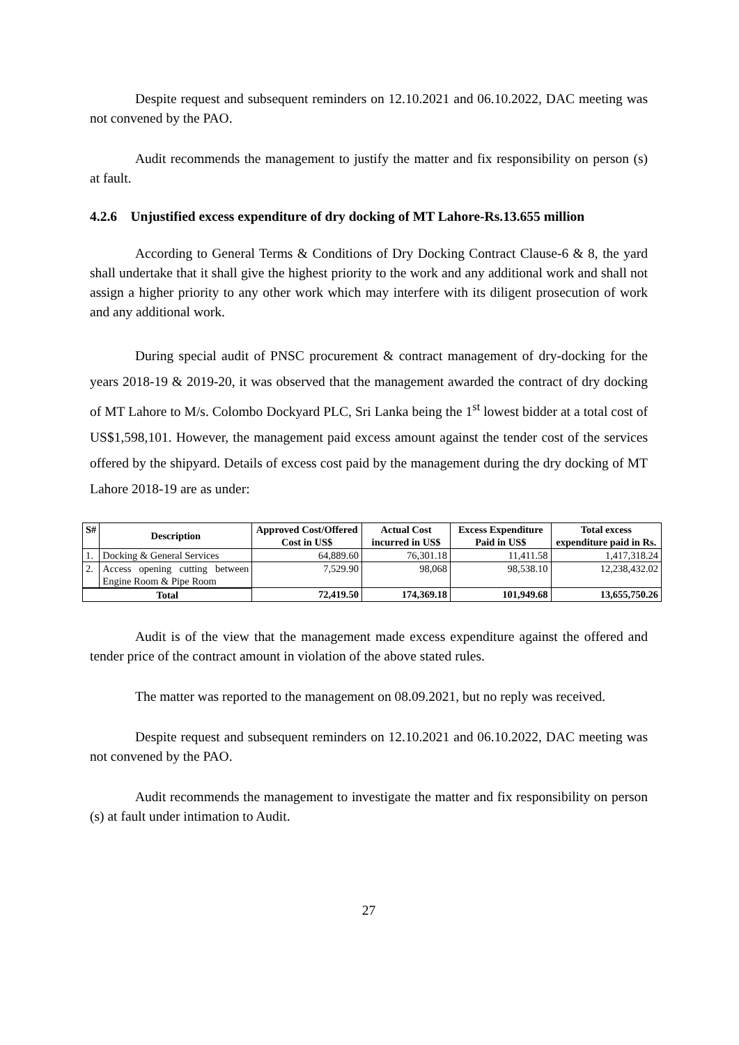Despite request and subsequent reminders on 12.10.2021 and 06.10.2022, DAC meeting was not convened by the PAO.
Audit recommends the management to justify the matter and fix responsibility on person (s) at fault.
4.2.6 Unjustified excess expenditure of dry docking of MT Lahore-Rs.13.655 million
According to General Terms & Conditions of Dry Docking Contract Clause-6 & 8, the yard shall undertake that it shall give the highest priority to the work and any additional work and shall not assign a higher priority to any other work which may interfere with its diligent prosecution of work and any additional work.
During special audit of PNSC procurement & contract management of dry-docking for the years 2018-19 & 2019-20, it was observed that the management awarded the contract of dry docking of MT Lahore to M/s. Colombo Dockyard PLC, Sri Lanka being the 1<sup>st</sup> lowest bidder at a total cost of US$1,598,101. However, the management paid excess amount against the tender cost of the services offered by the shipyard. Details of excess cost paid by the management during the dry docking of MT Lahore 2018-19 are as under:
| S# | Description | Approved Cost/Offered Cost in US$ | Actual Cost incurred in US$ | Excess Expenditure Paid in US$ | Total excess expenditure paid in Rs. |
| --- | --- | --- | --- | --- | --- |
| 1. | Docking & General Services | 64,889.60 | 76,301.18 | 11,411.58 | 1,417,318.24 |
| 2. | Access opening cutting between Engine Room & Pipe Room | 7,529.90 | 98,068 | 98,538.10 | 12,238,432.02 |
| Total | | 72,419.50 | 174,369.18 | 101,949.68 | 13,655,750.26 |
Audit is of the view that the management made excess expenditure against the offered and tender price of the contract amount in violation of the above stated rules.
The matter was reported to the management on 08.09.2021, but no reply was received.
Despite request and subsequent reminders on 12.10.2021 and 06.10.2022, DAC meeting was not convened by the PAO.
Audit recommends the management to investigate the matter and fix responsibility on person (s) at fault under intimation to Audit.
27